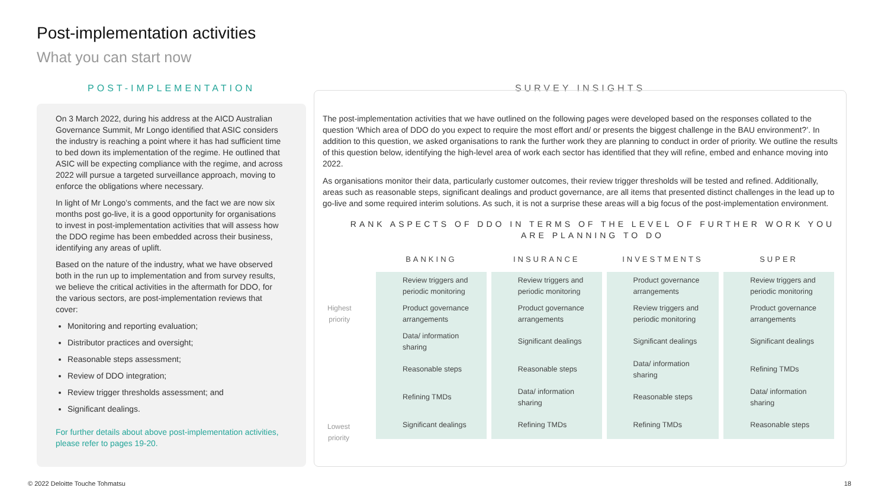Post-implementation activities
What you can start now
POST-IMPLEMENTATION
On 3 March 2022, during his address at the AICD Australian Governance Summit, Mr Longo identified that ASIC considers the industry is reaching a point where it has had sufficient time to bed down its implementation of the regime. He outlined that ASIC will be expecting compliance with the regime, and across 2022 will pursue a targeted surveillance approach, moving to enforce the obligations where necessary.
In light of Mr Longo’s comments, and the fact we are now six months post go-live, it is a good opportunity for organisations to invest in post-implementation activities that will assess how the DDO regime has been embedded across their business, identifying any areas of uplift.
Based on the nature of the industry, what we have observed both in the run up to implementation and from survey results, we believe the critical activities in the aftermath for DDO, for the various sectors, are post-implementation reviews that cover:
Monitoring and reporting evaluation;
Distributor practices and oversight;
Reasonable steps assessment;
Review of DDO integration;
Review trigger thresholds assessment; and
Significant dealings.
For further details about above post-implementation activities, please refer to pages 19-20.
SURVEY INSIGHTS
The post-implementation activities that we have outlined on the following pages were developed based on the responses collated to the question ‘Which area of DDO do you expect to require the most effort and/ or presents the biggest challenge in the BAU environment?’. In addition to this question, we asked organisations to rank the further work they are planning to conduct in order of priority. We outline the results of this question below, identifying the high-level area of work each sector has identified that they will refine, embed and enhance moving into 2022.
As organisations monitor their data, particularly customer outcomes, their review trigger thresholds will be tested and refined. Additionally, areas such as reasonable steps, significant dealings and product governance, are all items that presented distinct challenges in the lead up to go-live and some required interim solutions. As such, it is not a surprise these areas will a big focus of the post-implementation environment.
RANK ASPECTS OF DDO IN TERMS OF THE LEVEL OF FURTHER WORK YOU ARE PLANNING TO DO
Highest
priority
Lowest
priority
| BANKING | INSURANCE | INVESTMENTS | SUPER |
| --- | --- | --- | --- |
| Review triggers and periodic monitoring | Review triggers and periodic monitoring | Product governance arrangements | Review triggers and periodic monitoring |
| Product governance arrangements | Product governance arrangements | Review triggers and periodic monitoring | Product governance arrangements |
| Data/ information sharing | Significant dealings | Significant dealings | Significant dealings |
| Reasonable steps | Reasonable steps | Data/ information sharing | Refining TMDs |
| Refining TMDs | Data/ information sharing | Reasonable steps | Data/ information sharing |
| Significant dealings | Refining TMDs | Refining TMDs | Reasonable steps |
© 2022 Deloitte Touche Tohmatsu
18